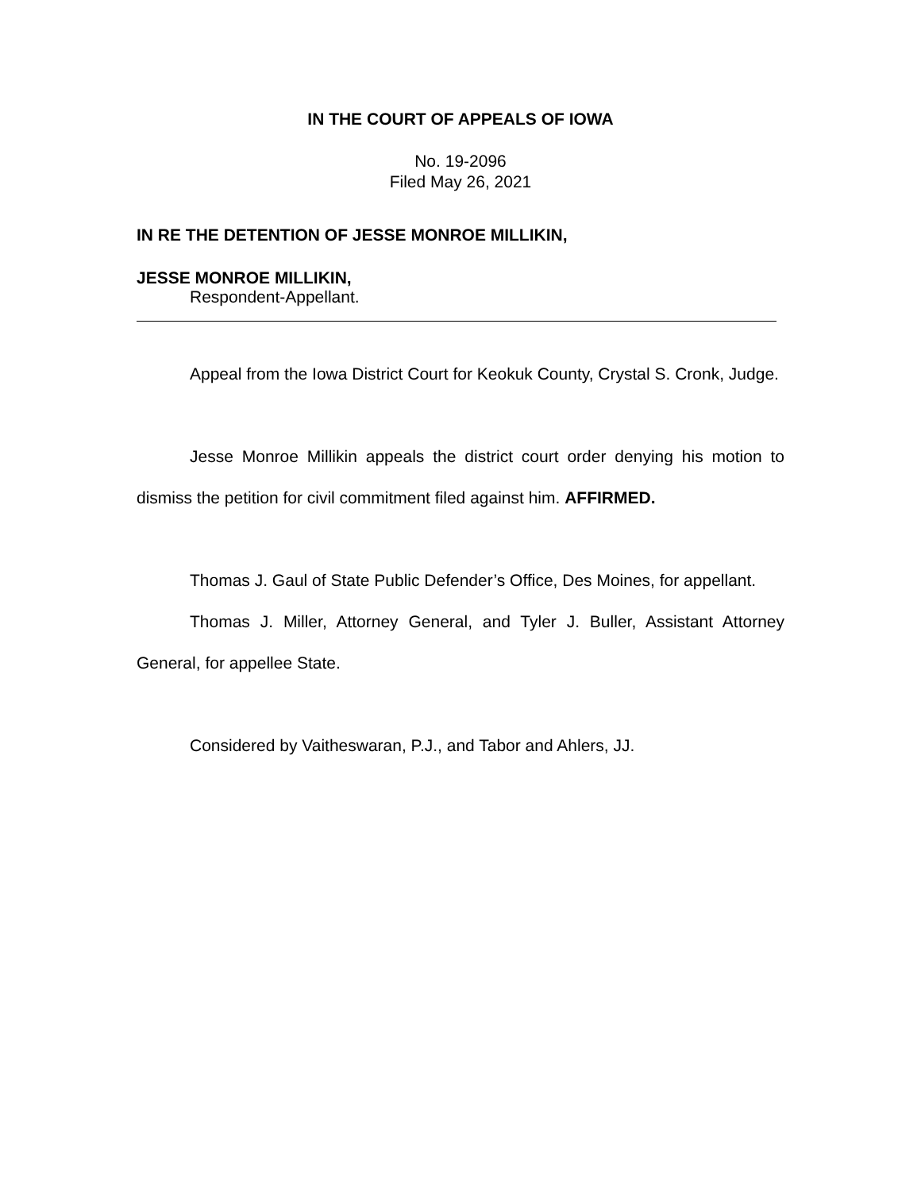IN THE COURT OF APPEALS OF IOWA
No. 19-2096
Filed May 26, 2021
IN RE THE DETENTION OF JESSE MONROE MILLIKIN,
JESSE MONROE MILLIKIN,
Respondent-Appellant.
Appeal from the Iowa District Court for Keokuk County, Crystal S. Cronk, Judge.
Jesse Monroe Millikin appeals the district court order denying his motion to dismiss the petition for civil commitment filed against him. AFFIRMED.
Thomas J. Gaul of State Public Defender’s Office, Des Moines, for appellant.
Thomas J. Miller, Attorney General, and Tyler J. Buller, Assistant Attorney General, for appellee State.
Considered by Vaitheswaran, P.J., and Tabor and Ahlers, JJ.